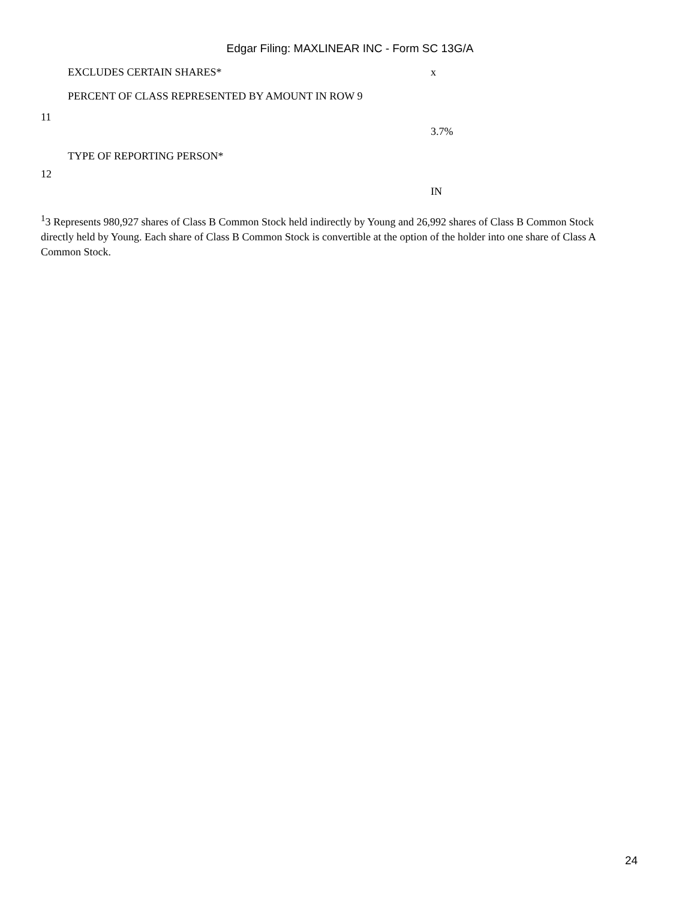Edgar Filing: MAXLINEAR INC - Form SC 13G/A
| | EXCLUDES CERTAIN SHARES* | x |
| 11 | PERCENT OF CLASS REPRESENTED BY AMOUNT IN ROW 9 | 3.7% |
| 12 | TYPE OF REPORTING PERSON* | IN |
<sup>1</sup> 3 Represents 980,927 shares of Class B Common Stock held indirectly by Young and 26,992 shares of Class B Common Stock directly held by Young. Each share of Class B Common Stock is convertible at the option of the holder into one share of Class A Common Stock.
24